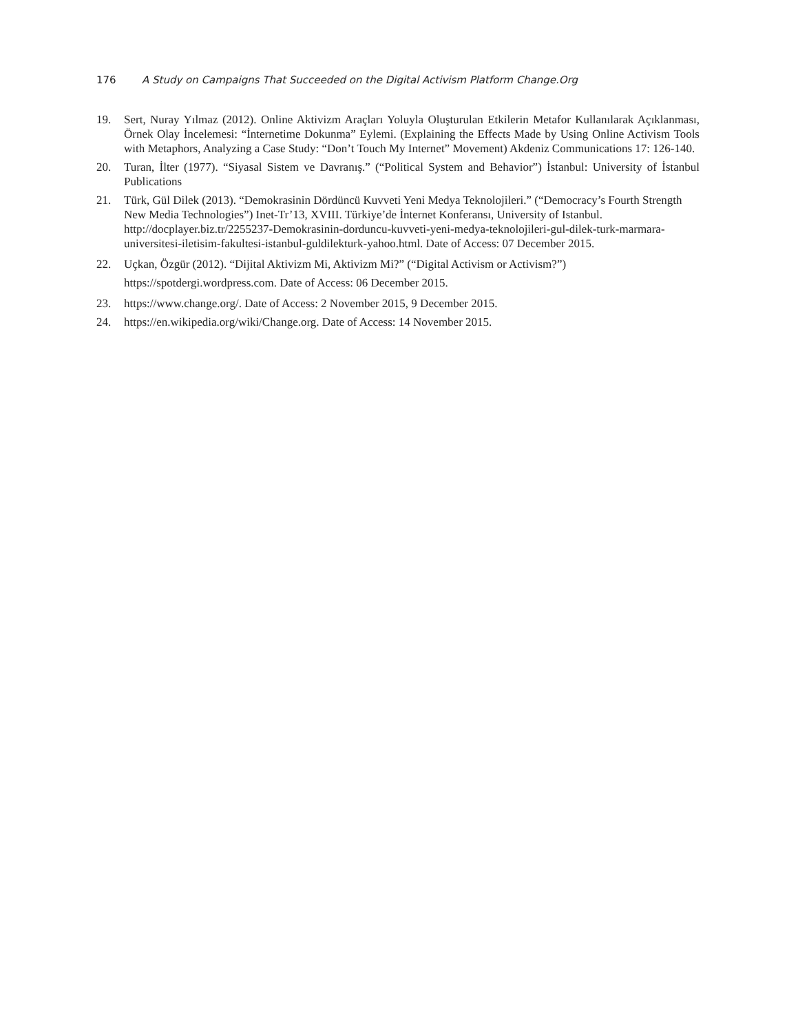176 A Study on Campaigns That Succeeded on the Digital Activism Platform Change.Org
19. Sert, Nuray Yılmaz (2012). Online Aktivizm Araçları Yoluyla Oluşturulan Etkilerin Metafor Kullanılarak Açıklanması, Örnek Olay İncelemesi: “İnternetime Dokunma” Eylemi. (Explaining the Effects Made by Using Online Activism Tools with Metaphors, Analyzing a Case Study: “Don’t Touch My Internet” Movement) Akdeniz Communications 17: 126-140.
20. Turan, İlter (1977). “Siyasal Sistem ve Davranış.” (“Political System and Behavior”) İstanbul: University of İstanbul Publications
21. Türk, Gül Dilek (2013). “Demokrasinin Dördüncü Kuvveti Yeni Medya Teknolojileri.” (“Democracy’s Fourth Strength New Media Technologies”) Inet-Tr’13, XVIII. Türkiye’de İnternet Konferansı, University of Istanbul. http://docplayer.biz.tr/2255237-Demokrasinin-dorduncu-kuvveti-yeni-medya-teknolojileri-gul-dilek-turk-marmara-universitesi-iletisim-fakultesi-istanbul-guldilekturk-yahoo.html. Date of Access: 07 December 2015.
22. Uçkan, Özgür (2012). “Dijital Aktivizm Mi, Aktivizm Mi?” (“Digital Activism or Activism?”)
https://spotdergi.wordpress.com. Date of Access: 06 December 2015.
23. https://www.change.org/. Date of Access: 2 November 2015, 9 December 2015.
24. https://en.wikipedia.org/wiki/Change.org. Date of Access: 14 November 2015.